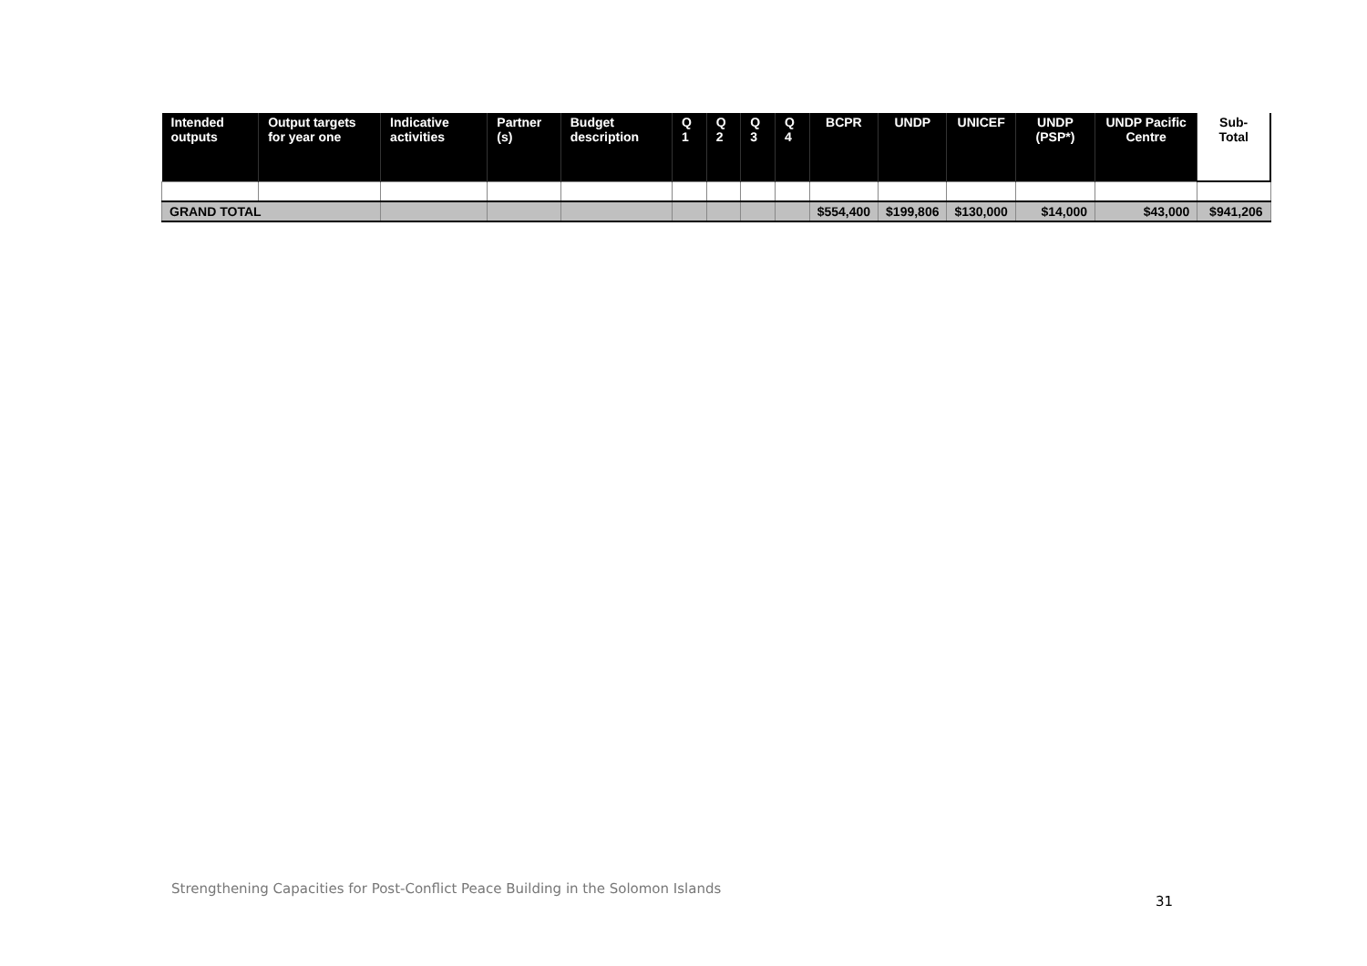| Intended outputs | Output targets for year one | Indicative activities | Partner (s) | Budget description | Q 1 | Q 2 | Q 3 | Q 4 | BCPR | UNDP | UNICEF | UNDP (PSP*) | UNDP Pacific Centre | Sub-Total |
| --- | --- | --- | --- | --- | --- | --- | --- | --- | --- | --- | --- | --- | --- | --- |
| GRAND TOTAL | | | | | | | | | $554,400 | $199,806 | $130,000 | $14,000 | $43,000 | $941,206 |
Strengthening Capacities for Post-Conflict Peace Building in the Solomon Islands
31